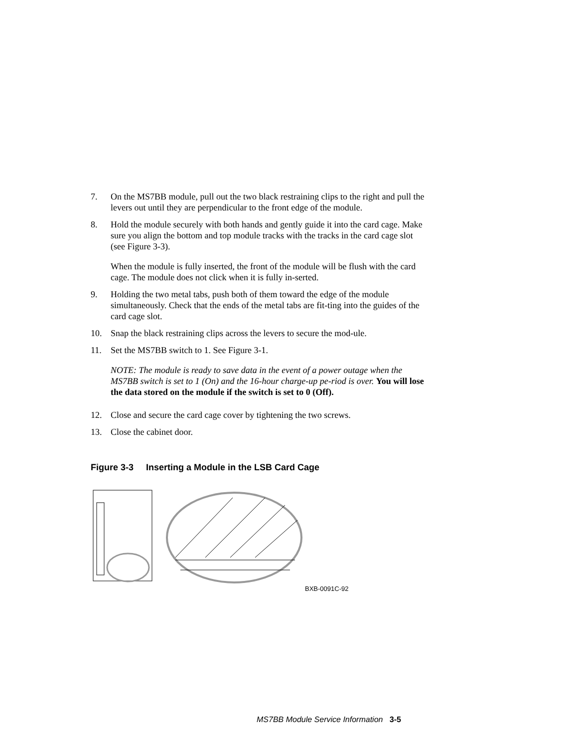7. On the MS7BB module, pull out the two black restraining clips to the right and pull the levers out until they are perpendicular to the front edge of the module.
8. Hold the module securely with both hands and gently guide it into the card cage. Make sure you align the bottom and top module tracks with the tracks in the card cage slot (see Figure 3-3).
When the module is fully inserted, the front of the module will be flush with the card cage. The module does not click when it is fully in-serted.
9. Holding the two metal tabs, push both of them toward the edge of the module simultaneously. Check that the ends of the metal tabs are fit-ting into the guides of the card cage slot.
10. Snap the black restraining clips across the levers to secure the mod-ule.
11. Set the MS7BB switch to 1. See Figure 3-1.
NOTE: The module is ready to save data in the event of a power outage when the MS7BB switch is set to 1 (On) and the 16-hour charge-up pe-riod is over. You will lose the data stored on the module if the switch is set to 0 (Off).
12. Close and secure the card cage cover by tightening the two screws.
13. Close the cabinet door.
Figure 3-3 Inserting a Module in the LSB Card Cage
BXB-0091C-92
MS7BB Module Service Information 3-5